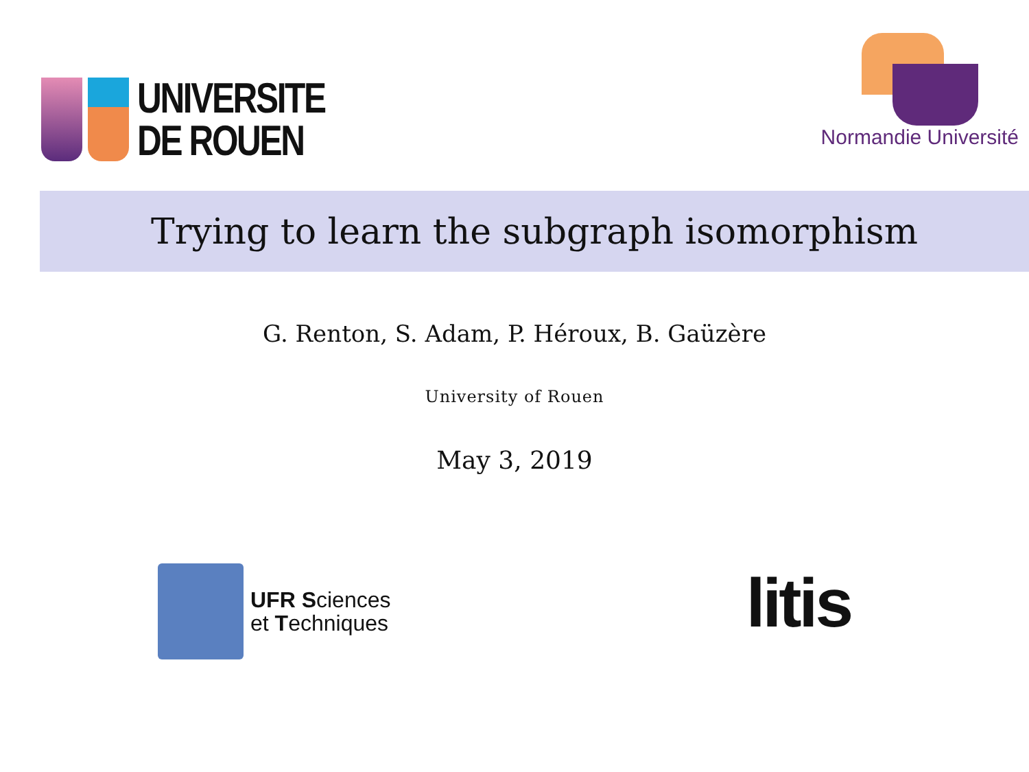UNIVERSITE
DE ROUEN
Normandie Université
Trying to learn the subgraph isomorphism
G. Renton, S. Adam, P. Héroux, B. Gaüzère
University of Rouen
May 3, 2019
UFR Sciences
et Techniques
litis